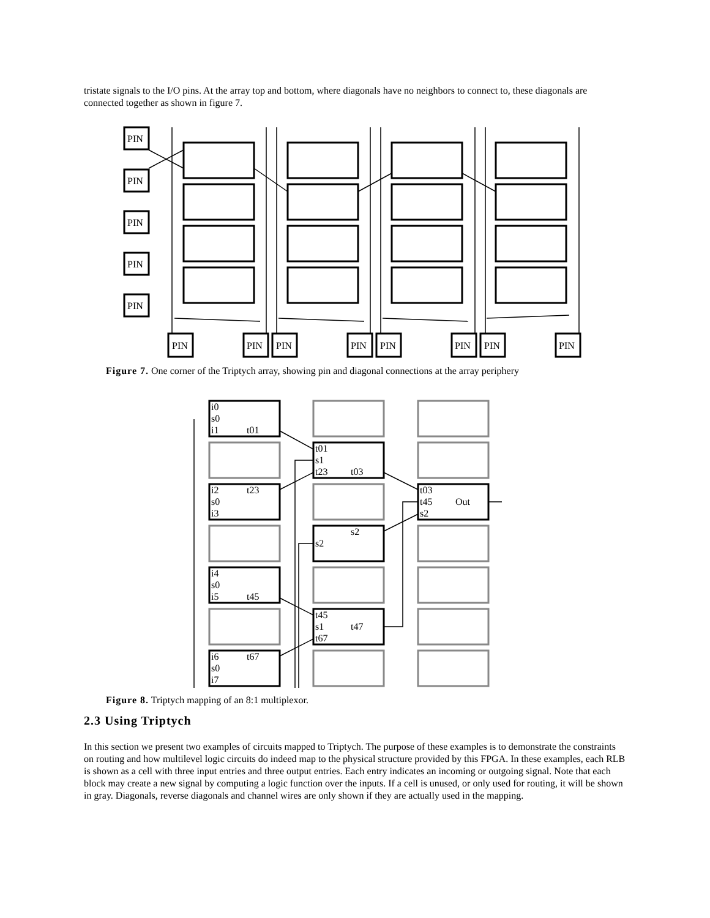tristate signals to the I/O pins. At the array top and bottom, where diagonals have no neighbors to connect to, these diagonals are connected together as shown in figure 7.
PIN
PIN
PIN
PIN
PIN
PIN
PIN
PIN
PIN
PIN
PIN
PIN
PIN
Figure 7. One corner of the Triptych array, showing pin and diagonal connections at the array periphery
i0
s0
i1
t01
t01
s1
t23
t03
i2
t23
s0
i3
t03
t45
Out
s2
s2
s2
i4
s0
i5
t45
t45
s1
t47
t67
i6
t67
s0
i7
Figure 8. Triptych mapping of an 8:1 multiplexor.
2.3 Using Triptych
In this section we present two examples of circuits mapped to Triptych. The purpose of these examples is to demonstrate the constraints on routing and how multilevel logic circuits do indeed map to the physical structure provided by this FPGA. In these examples, each RLB is shown as a cell with three input entries and three output entries. Each entry indicates an incoming or outgoing signal. Note that each block may create a new signal by computing a logic function over the inputs. If a cell is unused, or only used for routing, it will be shown in gray. Diagonals, reverse diagonals and channel wires are only shown if they are actually used in the mapping.